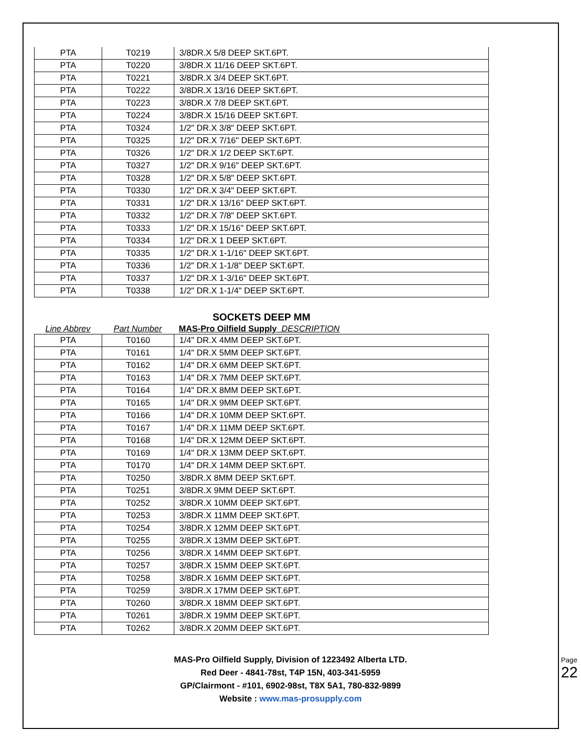| PTA | T0219 | 3/8DR.X 5/8 DEEP SKT.6PT. |
| PTA | T0220 | 3/8DR.X 11/16 DEEP SKT.6PT. |
| PTA | T0221 | 3/8DR.X 3/4 DEEP SKT.6PT. |
| PTA | T0222 | 3/8DR.X 13/16 DEEP SKT.6PT. |
| PTA | T0223 | 3/8DR.X 7/8 DEEP SKT.6PT. |
| PTA | T0224 | 3/8DR.X 15/16 DEEP SKT.6PT. |
| PTA | T0324 | 1/2" DR.X 3/8" DEEP SKT.6PT. |
| PTA | T0325 | 1/2" DR.X 7/16" DEEP SKT.6PT. |
| PTA | T0326 | 1/2" DR.X 1/2 DEEP SKT.6PT. |
| PTA | T0327 | 1/2" DR.X 9/16" DEEP SKT.6PT. |
| PTA | T0328 | 1/2" DR.X 5/8" DEEP SKT.6PT. |
| PTA | T0330 | 1/2" DR.X 3/4" DEEP SKT.6PT. |
| PTA | T0331 | 1/2" DR.X 13/16" DEEP SKT.6PT. |
| PTA | T0332 | 1/2" DR.X 7/8" DEEP SKT.6PT. |
| PTA | T0333 | 1/2" DR.X 15/16" DEEP SKT.6PT. |
| PTA | T0334 | 1/2" DR.X 1 DEEP SKT.6PT. |
| PTA | T0335 | 1/2" DR.X 1-1/16" DEEP SKT.6PT. |
| PTA | T0336 | 1/2" DR.X 1-1/8" DEEP SKT.6PT. |
| PTA | T0337 | 1/2" DR.X 1-3/16" DEEP SKT.6PT. |
| PTA | T0338 | 1/2" DR.X 1-1/4" DEEP SKT.6PT. |
SOCKETS DEEP MM
Line Abbrev Part Number MAS-Pro Oilfield Supply DESCRIPTION
| PTA | T0160 | 1/4" DR.X 4MM DEEP SKT.6PT. |
| PTA | T0161 | 1/4" DR.X 5MM DEEP SKT.6PT. |
| PTA | T0162 | 1/4" DR.X 6MM DEEP SKT.6PT. |
| PTA | T0163 | 1/4" DR.X 7MM DEEP SKT.6PT. |
| PTA | T0164 | 1/4" DR.X 8MM DEEP SKT.6PT. |
| PTA | T0165 | 1/4" DR.X 9MM DEEP SKT.6PT. |
| PTA | T0166 | 1/4" DR.X 10MM DEEP SKT.6PT. |
| PTA | T0167 | 1/4" DR.X 11MM DEEP SKT.6PT. |
| PTA | T0168 | 1/4" DR.X 12MM DEEP SKT.6PT. |
| PTA | T0169 | 1/4" DR.X 13MM DEEP SKT.6PT. |
| PTA | T0170 | 1/4" DR.X 14MM DEEP SKT.6PT. |
| PTA | T0250 | 3/8DR.X 8MM DEEP SKT.6PT. |
| PTA | T0251 | 3/8DR.X 9MM DEEP SKT.6PT. |
| PTA | T0252 | 3/8DR.X 10MM DEEP SKT.6PT. |
| PTA | T0253 | 3/8DR.X 11MM DEEP SKT.6PT. |
| PTA | T0254 | 3/8DR.X 12MM DEEP SKT.6PT. |
| PTA | T0255 | 3/8DR.X 13MM DEEP SKT.6PT. |
| PTA | T0256 | 3/8DR.X 14MM DEEP SKT.6PT. |
| PTA | T0257 | 3/8DR.X 15MM DEEP SKT.6PT. |
| PTA | T0258 | 3/8DR.X 16MM DEEP SKT.6PT. |
| PTA | T0259 | 3/8DR.X 17MM DEEP SKT.6PT. |
| PTA | T0260 | 3/8DR.X 18MM DEEP SKT.6PT. |
| PTA | T0261 | 3/8DR.X 19MM DEEP SKT.6PT. |
| PTA | T0262 | 3/8DR.X 20MM DEEP SKT.6PT. |
MAS-Pro Oilfield Supply, Division of 1223492 Alberta LTD.
Red Deer - 4841-78st, T4P 15N, 403-341-5959
GP/Clairmont - #101, 6902-98st, T8X 5A1, 780-832-9899
Website : www.mas-prosupply.com
Page 22